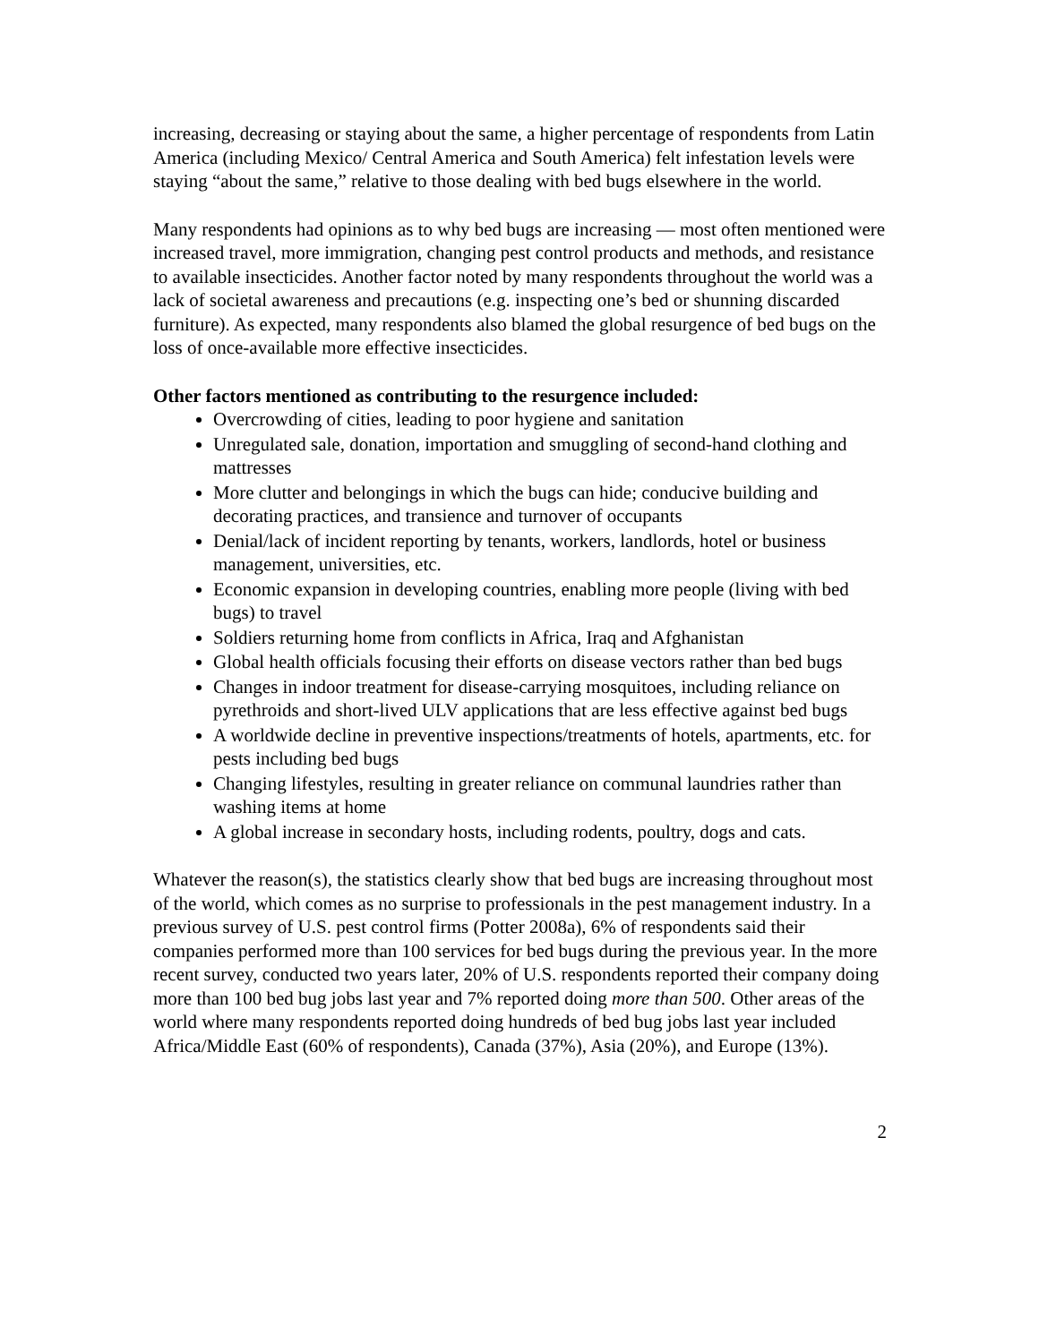increasing, decreasing or staying about the same, a higher percentage of respondents from Latin America (including Mexico/ Central America and South America) felt infestation levels were staying “about the same,” relative to those dealing with bed bugs elsewhere in the world.
Many respondents had opinions as to why bed bugs are increasing — most often mentioned were increased travel, more immigration, changing pest control products and methods, and resistance to available insecticides. Another factor noted by many respondents throughout the world was a lack of societal awareness and precautions (e.g. inspecting one’s bed or shunning discarded furniture). As expected, many respondents also blamed the global resurgence of bed bugs on the loss of once-available more effective insecticides.
Other factors mentioned as contributing to the resurgence included:
Overcrowding of cities, leading to poor hygiene and sanitation
Unregulated sale, donation, importation and smuggling of second-hand clothing and mattresses
More clutter and belongings in which the bugs can hide; conducive building and decorating practices, and transience and turnover of occupants
Denial/lack of incident reporting by tenants, workers, landlords, hotel or business management, universities, etc.
Economic expansion in developing countries, enabling more people (living with bed bugs) to travel
Soldiers returning home from conflicts in Africa, Iraq and Afghanistan
Global health officials focusing their efforts on disease vectors rather than bed bugs
Changes in indoor treatment for disease-carrying mosquitoes, including reliance on pyrethroids and short-lived ULV applications that are less effective against bed bugs
A worldwide decline in preventive inspections/treatments of hotels, apartments, etc. for pests including bed bugs
Changing lifestyles, resulting in greater reliance on communal laundries rather than washing items at home
A global increase in secondary hosts, including rodents, poultry, dogs and cats.
Whatever the reason(s), the statistics clearly show that bed bugs are increasing throughout most of the world, which comes as no surprise to professionals in the pest management industry. In a previous survey of U.S. pest control firms (Potter 2008a), 6% of respondents said their companies performed more than 100 services for bed bugs during the previous year. In the more recent survey, conducted two years later, 20% of U.S. respondents reported their company doing more than 100 bed bug jobs last year and 7% reported doing more than 500. Other areas of the world where many respondents reported doing hundreds of bed bug jobs last year included Africa/Middle East (60% of respondents), Canada (37%), Asia (20%), and Europe (13%).
2